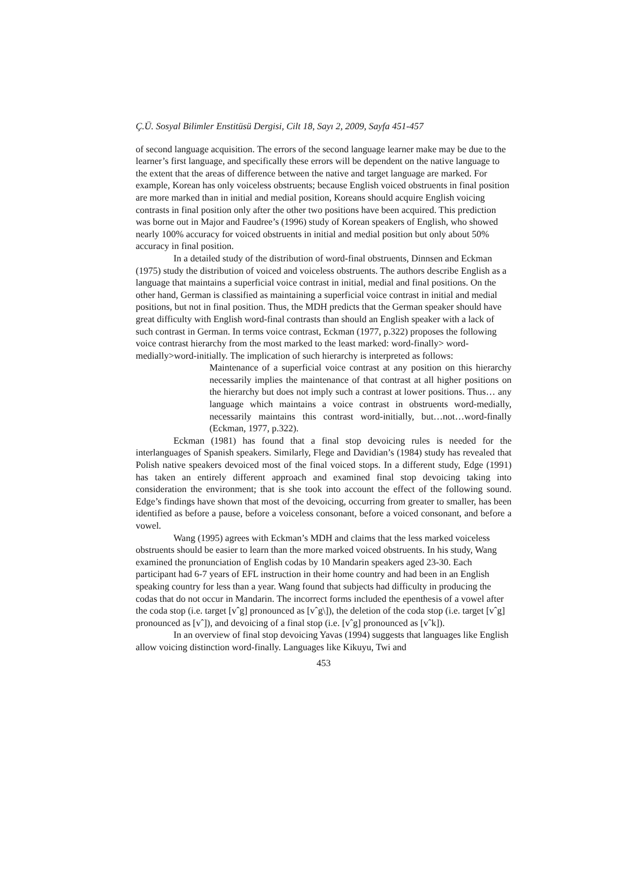Ç.Ü. Sosyal Bilimler Enstitüsü Dergisi, Cilt 18, Sayı 2, 2009, Sayfa 451-457
of second language acquisition. The errors of the second language learner make may be due to the learner’s first language, and specifically these errors will be dependent on the native language to the extent that the areas of difference between the native and target language are marked. For example, Korean has only voiceless obstruents; because English voiced obstruents in final position are more marked than in initial and medial position, Koreans should acquire English voicing contrasts in final position only after the other two positions have been acquired. This prediction was borne out in Major and Faudree’s (1996) study of Korean speakers of English, who showed nearly 100% accuracy for voiced obstruents in initial and medial position but only about 50% accuracy in final position.
In a detailed study of the distribution of word-final obstruents, Dinnsen and Eckman (1975) study the distribution of voiced and voiceless obstruents. The authors describe English as a language that maintains a superficial voice contrast in initial, medial and final positions. On the other hand, German is classified as maintaining a superficial voice contrast in initial and medial positions, but not in final position. Thus, the MDH predicts that the German speaker should have great difficulty with English word-final contrasts than should an English speaker with a lack of such contrast in German. In terms voice contrast, Eckman (1977, p.322) proposes the following voice contrast hierarchy from the most marked to the least marked: word-finally> word-medially>word-initially. The implication of such hierarchy is interpreted as follows:
Maintenance of a superficial voice contrast at any position on this hierarchy necessarily implies the maintenance of that contrast at all higher positions on the hierarchy but does not imply such a contrast at lower positions. Thus… any language which maintains a voice contrast in obstruents word-medially, necessarily maintains this contrast word-initially, but…not…word-finally (Eckman, 1977, p.322).
Eckman (1981) has found that a final stop devoicing rules is needed for the interlanguages of Spanish speakers. Similarly, Flege and Davidian’s (1984) study has revealed that Polish native speakers devoiced most of the final voiced stops. In a different study, Edge (1991) has taken an entirely different approach and examined final stop devoicing taking into consideration the environment; that is she took into account the effect of the following sound. Edge’s findings have shown that most of the devoicing, occurring from greater to smaller, has been identified as before a pause, before a voiceless consonant, before a voiced consonant, and before a vowel.
Wang (1995) agrees with Eckman’s MDH and claims that the less marked voiceless obstruents should be easier to learn than the more marked voiced obstruents. In his study, Wang examined the pronunciation of English codas by 10 Mandarin speakers aged 23-30. Each participant had 6-7 years of EFL instruction in their home country and had been in an English speaking country for less than a year. Wang found that subjects had difficulty in producing the codas that do not occur in Mandarin. The incorrect forms included the epenthesis of a vowel after the coda stop (i.e. target [vˆg] pronounced as [vˆg\]), the deletion of the coda stop (i.e. target [vˆg] pronounced as [vˆ]), and devoicing of a final stop (i.e. [vˆg] pronounced as [vˆk]).
In an overview of final stop devoicing Yavas (1994) suggests that languages like English allow voicing distinction word-finally. Languages like Kikuyu, Twi and
453